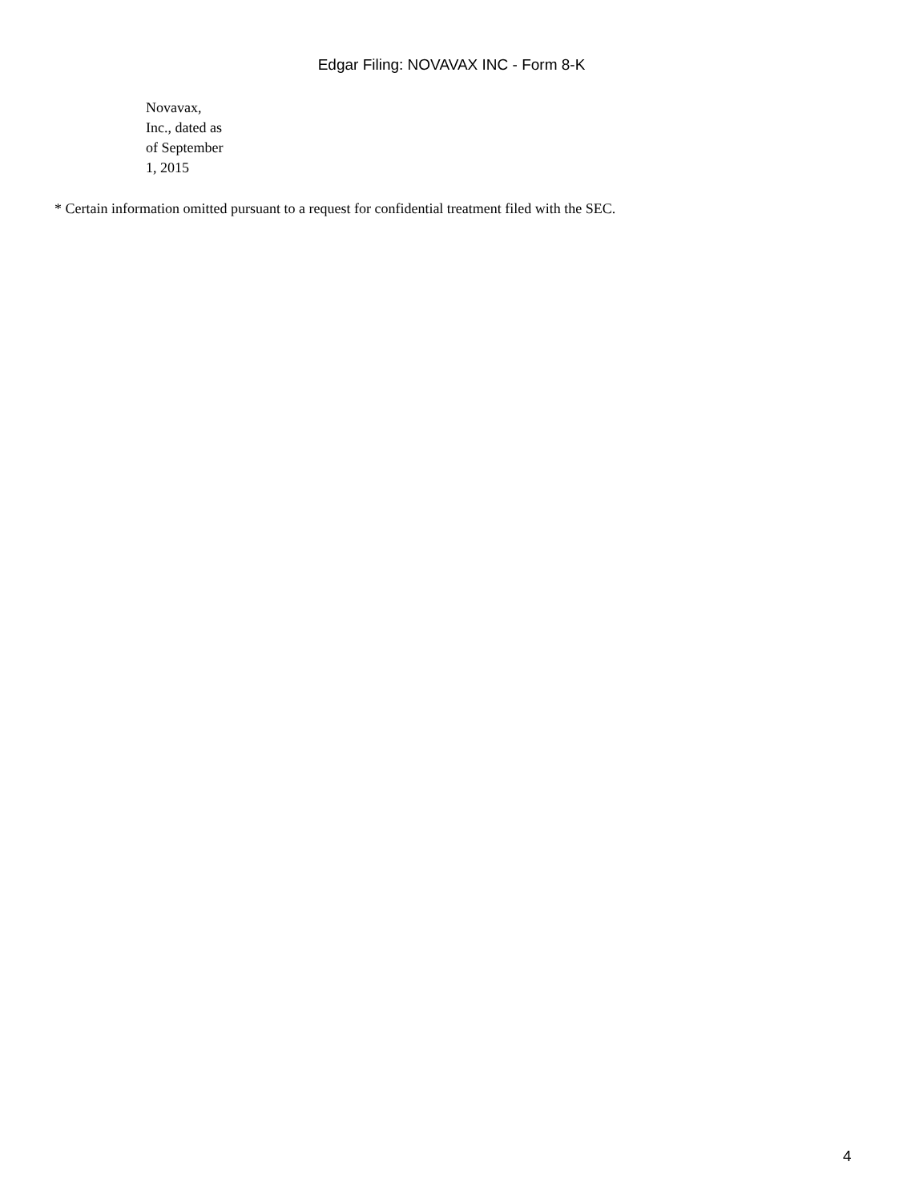Edgar Filing: NOVAVAX INC - Form 8-K
Novavax,
Inc., dated as
of September
1, 2015
* Certain information omitted pursuant to a request for confidential treatment filed with the SEC.
4